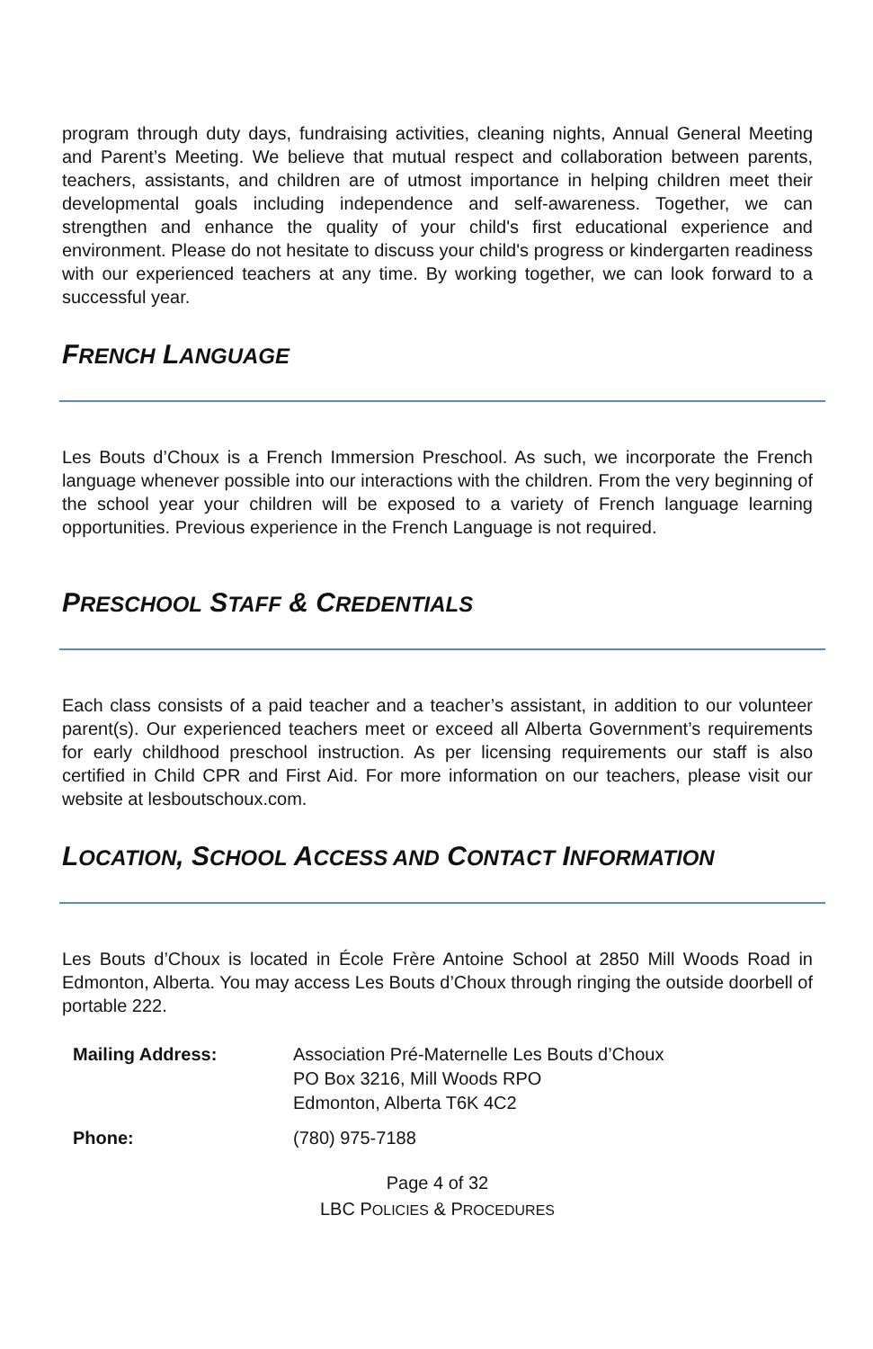program through duty days, fundraising activities, cleaning nights, Annual General Meeting and Parent’s Meeting. We believe that mutual respect and collaboration between parents, teachers, assistants, and children are of utmost importance in helping children meet their developmental goals including independence and self-awareness. Together, we can strengthen and enhance the quality of your child's first educational experience and environment. Please do not hesitate to discuss your child's progress or kindergarten readiness with our experienced teachers at any time. By working together, we can look forward to a successful year.
FRENCH LANGUAGE
Les Bouts d’Choux is a French Immersion Preschool. As such, we incorporate the French language whenever possible into our interactions with the children. From the very beginning of the school year your children will be exposed to a variety of French language learning opportunities. Previous experience in the French Language is not required.
PRESCHOOL STAFF & CREDENTIALS
Each class consists of a paid teacher and a teacher’s assistant, in addition to our volunteer parent(s). Our experienced teachers meet or exceed all Alberta Government’s requirements for early childhood preschool instruction. As per licensing requirements our staff is also certified in Child CPR and First Aid. For more information on our teachers, please visit our website at lesboutschoux.com.
LOCATION, SCHOOL ACCESS AND CONTACT INFORMATION
Les Bouts d’Choux is located in École Frère Antoine School at 2850 Mill Woods Road in Edmonton, Alberta. You may access Les Bouts d’Choux through ringing the outside doorbell of portable 222.
Mailing Address: Association Pré-Maternelle Les Bouts d’Choux
PO Box 3216, Mill Woods RPO
Edmonton, Alberta T6K 4C2
Phone: (780) 975-7188
Page 4 of 32
LBC POLICIES & PROCEDURES